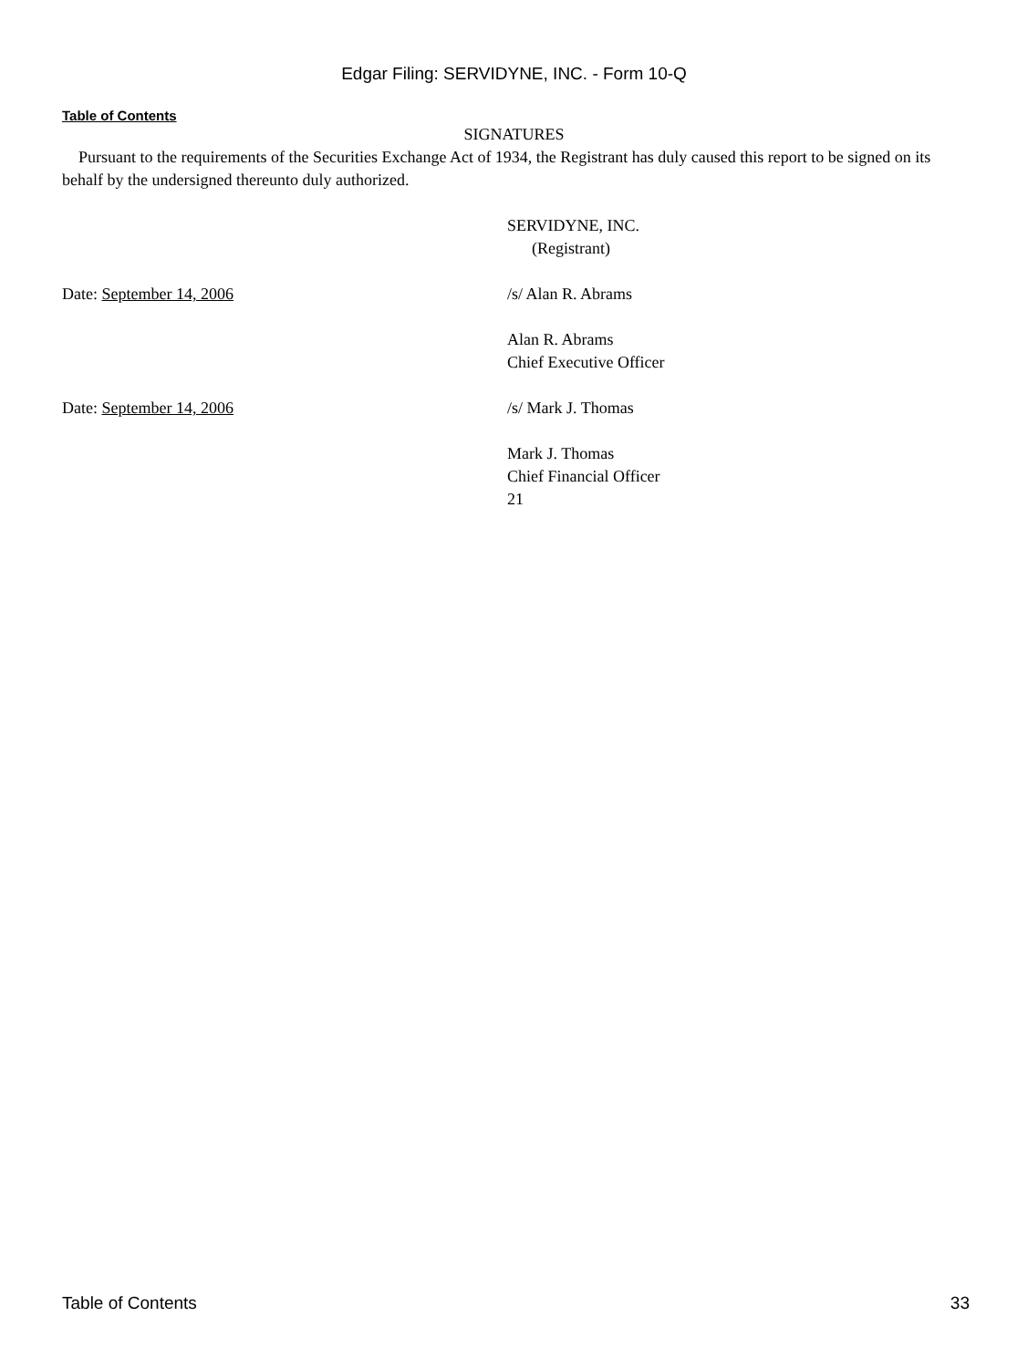Edgar Filing: SERVIDYNE, INC. - Form 10-Q
Table of Contents
SIGNATURES
Pursuant to the requirements of the Securities Exchange Act of 1934, the Registrant has duly caused this report to be signed on its behalf by the undersigned thereunto duly authorized.
SERVIDYNE, INC.
(Registrant)
Date: September 14, 2006 /s/ Alan R. Abrams
Alan R. Abrams
Chief Executive Officer
Date: September 14, 2006 /s/ Mark J. Thomas
Mark J. Thomas
Chief Financial Officer
21
Table of Contents 33